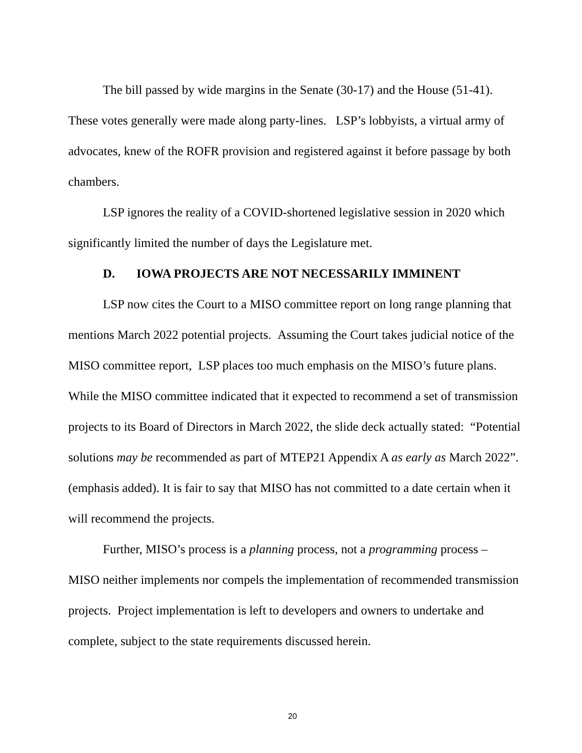The bill passed by wide margins in the Senate (30-17) and the House (51-41). These votes generally were made along party-lines. LSP’s lobbyists, a virtual army of advocates, knew of the ROFR provision and registered against it before passage by both chambers.
LSP ignores the reality of a COVID-shortened legislative session in 2020 which significantly limited the number of days the Legislature met.
D. IOWA PROJECTS ARE NOT NECESSARILY IMMINENT
LSP now cites the Court to a MISO committee report on long range planning that mentions March 2022 potential projects. Assuming the Court takes judicial notice of the MISO committee report, LSP places too much emphasis on the MISO’s future plans. While the MISO committee indicated that it expected to recommend a set of transmission projects to its Board of Directors in March 2022, the slide deck actually stated: “Potential solutions may be recommended as part of MTEP21 Appendix A as early as March 2022”. (emphasis added). It is fair to say that MISO has not committed to a date certain when it will recommend the projects.
Further, MISO’s process is a planning process, not a programming process – MISO neither implements nor compels the implementation of recommended transmission projects. Project implementation is left to developers and owners to undertake and complete, subject to the state requirements discussed herein.
20